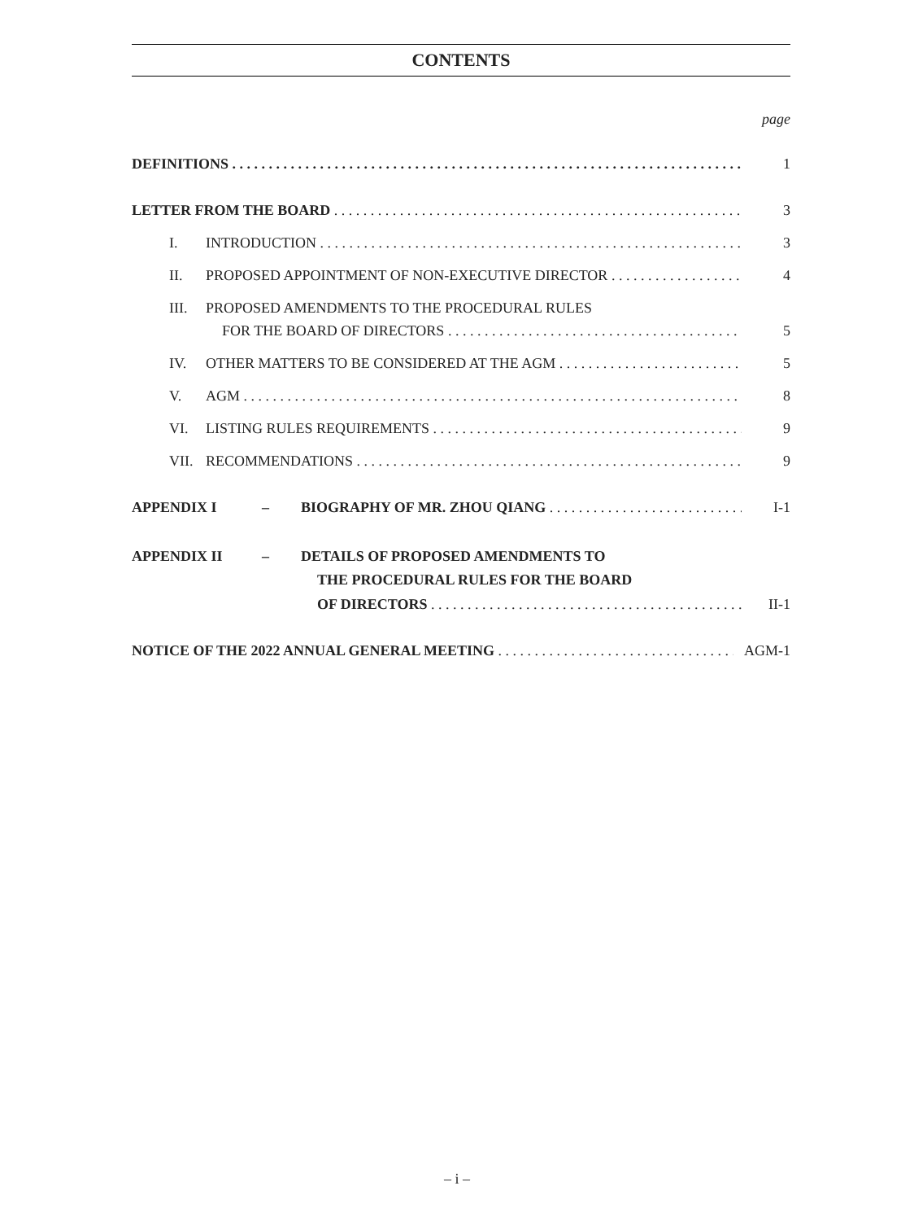CONTENTS
page
DEFINITIONS 1
LETTER FROM THE BOARD 3
I. INTRODUCTION 3
II. PROPOSED APPOINTMENT OF NON-EXECUTIVE DIRECTOR 4
III. PROPOSED AMENDMENTS TO THE PROCEDURAL RULES
FOR THE BOARD OF DIRECTORS 5
IV. OTHER MATTERS TO BE CONSIDERED AT THE AGM 5
V. AGM 8
VI. LISTING RULES REQUIREMENTS 9
VII. RECOMMENDATIONS 9
APPENDIX I – BIOGRAPHY OF MR. ZHOU QIANG I-1
APPENDIX II – DETAILS OF PROPOSED AMENDMENTS TO
THE PROCEDURAL RULES FOR THE BOARD
OF DIRECTORS II-1
NOTICE OF THE 2022 ANNUAL GENERAL MEETING AGM-1
– i –